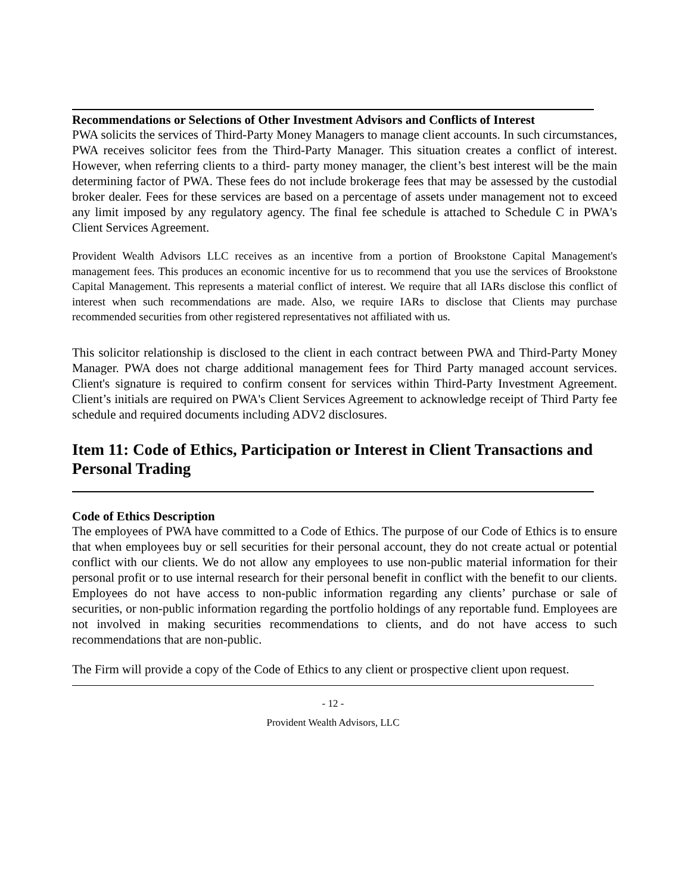Recommendations or Selections of Other Investment Advisors and Conflicts of Interest
PWA solicits the services of Third-Party Money Managers to manage client accounts. In such circumstances, PWA receives solicitor fees from the Third-Party Manager. This situation creates a conflict of interest. However, when referring clients to a third- party money manager, the client’s best interest will be the main determining factor of PWA. These fees do not include brokerage fees that may be assessed by the custodial broker dealer. Fees for these services are based on a percentage of assets under management not to exceed any limit imposed by any regulatory agency. The final fee schedule is attached to Schedule C in PWA's Client Services Agreement.
Provident Wealth Advisors LLC receives as an incentive from a portion of Brookstone Capital Management's management fees. This produces an economic incentive for us to recommend that you use the services of Brookstone Capital Management. This represents a material conflict of interest. We require that all IARs disclose this conflict of interest when such recommendations are made. Also, we require IARs to disclose that Clients may purchase recommended securities from other registered representatives not affiliated with us.
This solicitor relationship is disclosed to the client in each contract between PWA and Third-Party Money Manager. PWA does not charge additional management fees for Third Party managed account services. Client's signature is required to confirm consent for services within Third-Party Investment Agreement. Client’s initials are required on PWA's Client Services Agreement to acknowledge receipt of Third Party fee schedule and required documents including ADV2 disclosures.
Item 11: Code of Ethics, Participation or Interest in Client Transactions and Personal Trading
Code of Ethics Description
The employees of PWA have committed to a Code of Ethics. The purpose of our Code of Ethics is to ensure that when employees buy or sell securities for their personal account, they do not create actual or potential conflict with our clients. We do not allow any employees to use non-public material information for their personal profit or to use internal research for their personal benefit in conflict with the benefit to our clients. Employees do not have access to non-public information regarding any clients’ purchase or sale of securities, or non-public information regarding the portfolio holdings of any reportable fund. Employees are not involved in making securities recommendations to clients, and do not have access to such recommendations that are non-public.
The Firm will provide a copy of the Code of Ethics to any client or prospective client upon request.
- 12 -
Provident Wealth Advisors, LLC